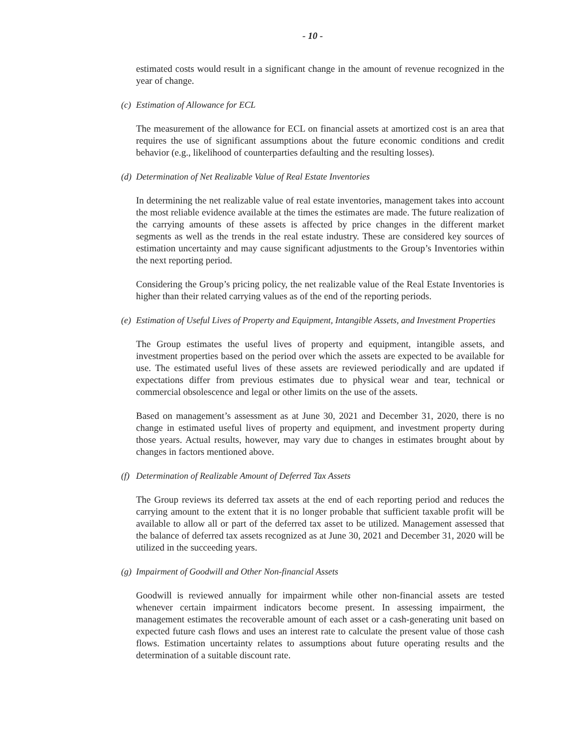- 10 -
estimated costs would result in a significant change in the amount of revenue recognized in the year of change.
(c) Estimation of Allowance for ECL
The measurement of the allowance for ECL on financial assets at amortized cost is an area that requires the use of significant assumptions about the future economic conditions and credit behavior (e.g., likelihood of counterparties defaulting and the resulting losses).
(d) Determination of Net Realizable Value of Real Estate Inventories
In determining the net realizable value of real estate inventories, management takes into account the most reliable evidence available at the times the estimates are made. The future realization of the carrying amounts of these assets is affected by price changes in the different market segments as well as the trends in the real estate industry. These are considered key sources of estimation uncertainty and may cause significant adjustments to the Group’s Inventories within the next reporting period.
Considering the Group’s pricing policy, the net realizable value of the Real Estate Inventories is higher than their related carrying values as of the end of the reporting periods.
(e) Estimation of Useful Lives of Property and Equipment, Intangible Assets, and Investment Properties
The Group estimates the useful lives of property and equipment, intangible assets, and investment properties based on the period over which the assets are expected to be available for use. The estimated useful lives of these assets are reviewed periodically and are updated if expectations differ from previous estimates due to physical wear and tear, technical or commercial obsolescence and legal or other limits on the use of the assets.
Based on management’s assessment as at June 30, 2021 and December 31, 2020, there is no change in estimated useful lives of property and equipment, and investment property during those years. Actual results, however, may vary due to changes in estimates brought about by changes in factors mentioned above.
(f) Determination of Realizable Amount of Deferred Tax Assets
The Group reviews its deferred tax assets at the end of each reporting period and reduces the carrying amount to the extent that it is no longer probable that sufficient taxable profit will be available to allow all or part of the deferred tax asset to be utilized. Management assessed that the balance of deferred tax assets recognized as at June 30, 2021 and December 31, 2020 will be utilized in the succeeding years.
(g) Impairment of Goodwill and Other Non-financial Assets
Goodwill is reviewed annually for impairment while other non-financial assets are tested whenever certain impairment indicators become present. In assessing impairment, the management estimates the recoverable amount of each asset or a cash-generating unit based on expected future cash flows and uses an interest rate to calculate the present value of those cash flows. Estimation uncertainty relates to assumptions about future operating results and the determination of a suitable discount rate.